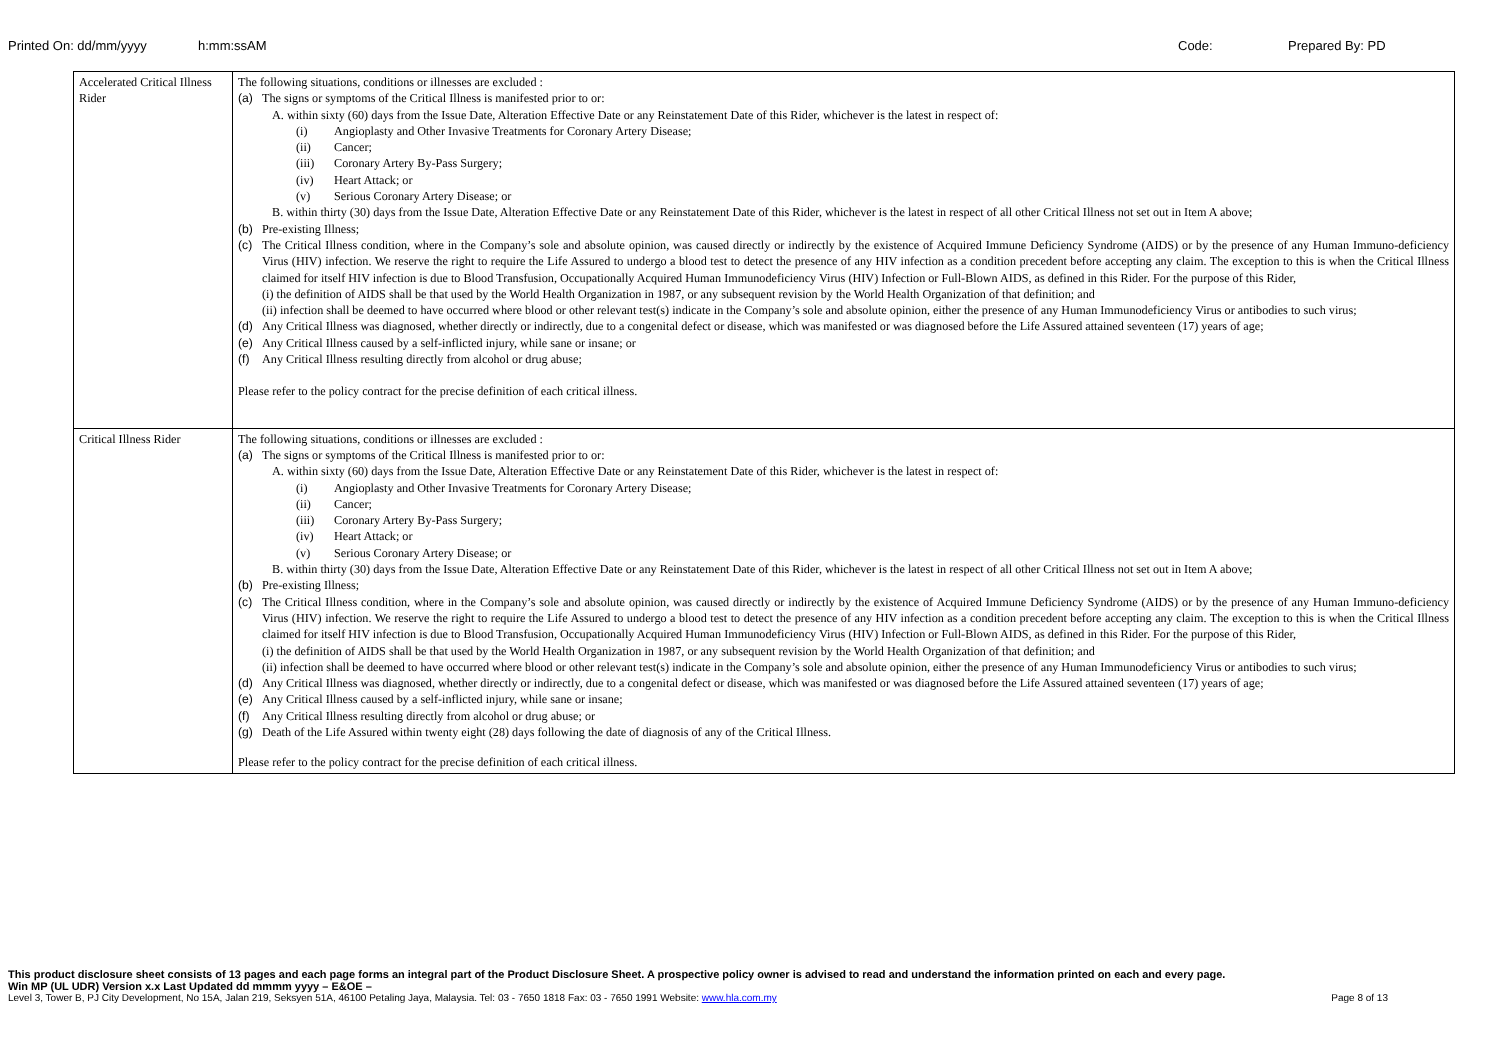Printed On: dd/mm/yyyy h:mm:ssAM Code: Prepared By: PD
| Accelerated Critical Illness Rider | The following situations, conditions or illnesses are excluded : (a) The signs or symptoms of the Critical Illness is manifested prior to or: A. within sixty (60) days from the Issue Date, Alteration Effective Date or any Reinstatement Date of this Rider, whichever is the latest in respect of: (i) Angioplasty and Other Invasive Treatments for Coronary Artery Disease; (ii) Cancer; (iii) Coronary Artery By-Pass Surgery; (iv) Heart Attack; or (v) Serious Coronary Artery Disease; or B. within thirty (30) days from the Issue Date, Alteration Effective Date or any Reinstatement Date of this Rider, whichever is the latest in respect of all other Critical Illness not set out in Item A above; (b) Pre-existing Illness; (c) The Critical Illness condition, where in the Company’s sole and absolute opinion, was caused directly or indirectly by the existence of Acquired Immune Deficiency Syndrome (AIDS) or by the presence of any Human Immuno-deficiency Virus (HIV) infection. We reserve the right to require the Life Assured to undergo a blood test to detect the presence of any HIV infection as a condition precedent before accepting any claim. The exception to this is when the Critical Illness claimed for itself HIV infection is due to Blood Transfusion, Occupationally Acquired Human Immunodeficiency Virus (HIV) Infection or Full-Blown AIDS, as defined in this Rider. For the purpose of this Rider, (i) the definition of AIDS shall be that used by the World Health Organization in 1987, or any subsequent revision by the World Health Organization of that definition; and (ii) infection shall be deemed to have occurred where blood or other relevant test(s) indicate in the Company’s sole and absolute opinion, either the presence of any Human Immunodeficiency Virus or antibodies to such virus; (d) Any Critical Illness was diagnosed, whether directly or indirectly, due to a congenital defect or disease, which was manifested or was diagnosed before the Life Assured attained seventeen (17) years of age; (e) Any Critical Illness caused by a self-inflicted injury, while sane or insane; or (f) Any Critical Illness resulting directly from alcohol or drug abuse; Please refer to the policy contract for the precise definition of each critical illness. |
| Critical Illness Rider | The following situations, conditions or illnesses are excluded : (a) The signs or symptoms of the Critical Illness is manifested prior to or: A. within sixty (60) days from the Issue Date, Alteration Effective Date or any Reinstatement Date of this Rider, whichever is the latest in respect of: (i) Angioplasty and Other Invasive Treatments for Coronary Artery Disease; (ii) Cancer; (iii) Coronary Artery By-Pass Surgery; (iv) Heart Attack; or (v) Serious Coronary Artery Disease; or B. within thirty (30) days from the Issue Date, Alteration Effective Date or any Reinstatement Date of this Rider, whichever is the latest in respect of all other Critical Illness not set out in Item A above; (b) Pre-existing Illness; (c) The Critical Illness condition, where in the Company’s sole and absolute opinion, was caused directly or indirectly by the existence of Acquired Immune Deficiency Syndrome (AIDS) or by the presence of any Human Immuno-deficiency Virus (HIV) infection. We reserve the right to require the Life Assured to undergo a blood test to detect the presence of any HIV infection as a condition precedent before accepting any claim. The exception to this is when the Critical Illness claimed for itself HIV infection is due to Blood Transfusion, Occupationally Acquired Human Immunodeficiency Virus (HIV) Infection or Full-Blown AIDS, as defined in this Rider. For the purpose of this Rider, (i) the definition of AIDS shall be that used by the World Health Organization in 1987, or any subsequent revision by the World Health Organization of that definition; and (ii) infection shall be deemed to have occurred where blood or other relevant test(s) indicate in the Company’s sole and absolute opinion, either the presence of any Human Immunodeficiency Virus or antibodies to such virus; (d) Any Critical Illness was diagnosed, whether directly or indirectly, due to a congenital defect or disease, which was manifested or was diagnosed before the Life Assured attained seventeen (17) years of age; (e) Any Critical Illness caused by a self-inflicted injury, while sane or insane; (f) Any Critical Illness resulting directly from alcohol or drug abuse; or (g) Death of the Life Assured within twenty eight (28) days following the date of diagnosis of any of the Critical Illness. Please refer to the policy contract for the precise definition of each critical illness. |
This product disclosure sheet consists of 13 pages and each page forms an integral part of the Product Disclosure Sheet. A prospective policy owner is advised to read and understand the information printed on each and every page.
Win MP (UL UDR) Version x.x Last Updated dd mmmm yyyy – E&OE –
Level 3, Tower B, PJ City Development, No 15A, Jalan 219, Seksyen 51A, 46100 Petaling Jaya, Malaysia. Tel: 03 - 7650 1818 Fax: 03 - 7650 1991 Website: www.hla.com.my Page 8 of 13